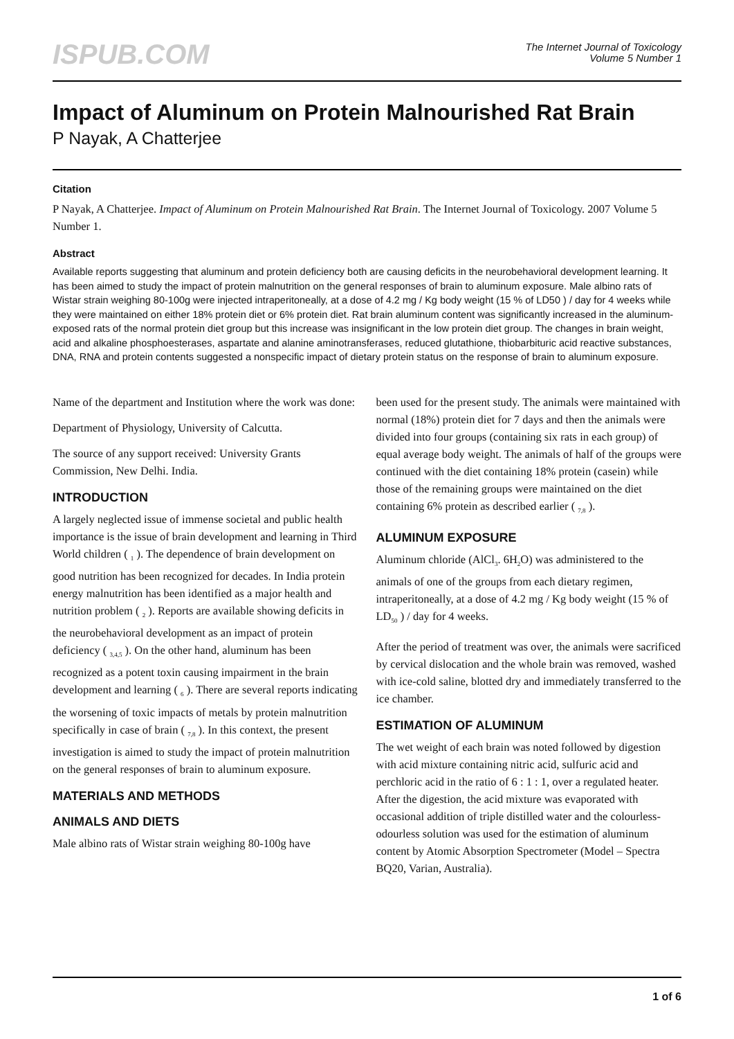ISPUB.COM
The Internet Journal of Toxicology
Volume 5 Number 1
Impact of Aluminum on Protein Malnourished Rat Brain
P Nayak, A Chatterjee
Citation
P Nayak, A Chatterjee. Impact of Aluminum on Protein Malnourished Rat Brain. The Internet Journal of Toxicology. 2007 Volume 5 Number 1.
Abstract
Available reports suggesting that aluminum and protein deficiency both are causing deficits in the neurobehavioral development learning. It has been aimed to study the impact of protein malnutrition on the general responses of brain to aluminum exposure. Male albino rats of Wistar strain weighing 80-100g were injected intraperitoneally, at a dose of 4.2 mg / Kg body weight (15 % of LD50 ) / day for 4 weeks while they were maintained on either 18% protein diet or 6% protein diet. Rat brain aluminum content was significantly increased in the aluminum-exposed rats of the normal protein diet group but this increase was insignificant in the low protein diet group. The changes in brain weight, acid and alkaline phosphoesterases, aspartate and alanine aminotransferases, reduced glutathione, thiobarbituric acid reactive substances, DNA, RNA and protein contents suggested a nonspecific impact of dietary protein status on the response of brain to aluminum exposure.
Name of the department and Institution where the work was done:
Department of Physiology, University of Calcutta.
The source of any support received: University Grants Commission, New Delhi. India.
INTRODUCTION
A largely neglected issue of immense societal and public health importance is the issue of brain development and learning in Third World children ( <sub>1</sub> ). The dependence of brain development on good nutrition has been recognized for decades. In India protein energy malnutrition has been identified as a major health and nutrition problem ( <sub>2</sub> ). Reports are available showing deficits in the neurobehavioral development as an impact of protein deficiency ( <sub>3,4,5</sub> ). On the other hand, aluminum has been recognized as a potent toxin causing impairment in the brain development and learning ( <sub>6</sub> ). There are several reports indicating the worsening of toxic impacts of metals by protein malnutrition specifically in case of brain ( <sub>7,8</sub> ). In this context, the present investigation is aimed to study the impact of protein malnutrition on the general responses of brain to aluminum exposure.
MATERIALS AND METHODS
ANIMALS AND DIETS
Male albino rats of Wistar strain weighing 80-100g have
been used for the present study. The animals were maintained with normal (18%) protein diet for 7 days and then the animals were divided into four groups (containing six rats in each group) of equal average body weight. The animals of half of the groups were continued with the diet containing 18% protein (casein) while those of the remaining groups were maintained on the diet containing 6% protein as described earlier ( <sub>7,8</sub> ).
ALUMINUM EXPOSURE
Aluminum chloride (AlCl<sub>3</sub>. 6H<sub>2</sub>O) was administered to the animals of one of the groups from each dietary regimen, intraperitoneally, at a dose of 4.2 mg / Kg body weight (15 % of LD<sub>50</sub> ) / day for 4 weeks.
After the period of treatment was over, the animals were sacrificed by cervical dislocation and the whole brain was removed, washed with ice-cold saline, blotted dry and immediately transferred to the ice chamber.
ESTIMATION OF ALUMINUM
The wet weight of each brain was noted followed by digestion with acid mixture containing nitric acid, sulfuric acid and perchloric acid in the ratio of 6 : 1 : 1, over a regulated heater. After the digestion, the acid mixture was evaporated with occasional addition of triple distilled water and the colourless-odourless solution was used for the estimation of aluminum content by Atomic Absorption Spectrometer (Model – Spectra BQ20, Varian, Australia).
1 of 6